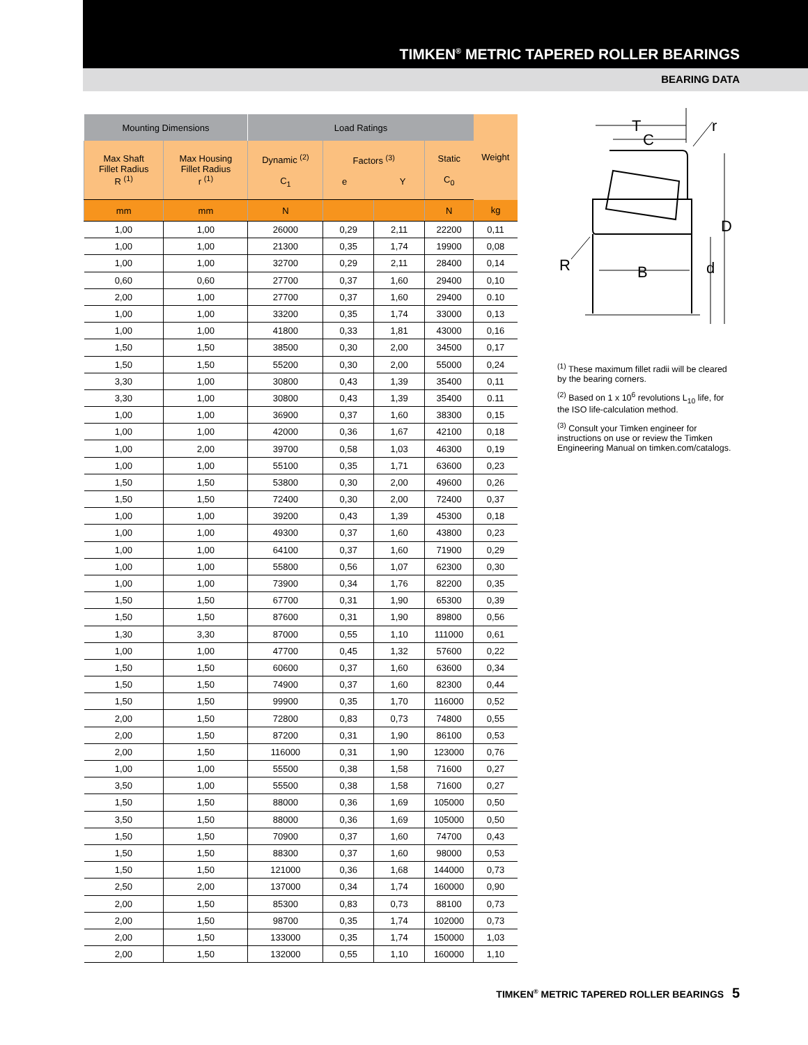TIMKEN<sup>®</sup> METRIC TAPERED ROLLER BEARINGS
BEARING DATA
| Mounting Dimensions | | Load Ratings | | | | Weight |
| --- | --- | --- | --- | --- | --- | --- |
| Max Shaft Fillet Radius R <sup>(1)</sup> | Max Housing Fillet Radius r <sup>(1)</sup> | Dynamic <sup>(2)</sup> C<sub>1</sub> | Factors <sup>(3)</sup> e Y | | Static C<sub>0</sub> | |
| mm | mm | N | | | N | kg |
| 1,00 | 1,00 | 26000 | 0,29 | 2,11 | 22200 | 0,11 |
| 1,00 | 1,00 | 21300 | 0,35 | 1,74 | 19900 | 0,08 |
| 1,00 | 1,00 | 32700 | 0,29 | 2,11 | 28400 | 0,14 |
| 0,60 | 0,60 | 27700 | 0,37 | 1,60 | 29400 | 0,10 |
| 2,00 | 1,00 | 27700 | 0,37 | 1,60 | 29400 | 0.10 |
| 1,00 | 1,00 | 33200 | 0,35 | 1,74 | 33000 | 0,13 |
| 1,00 | 1,00 | 41800 | 0,33 | 1,81 | 43000 | 0,16 |
| 1,50 | 1,50 | 38500 | 0,30 | 2,00 | 34500 | 0,17 |
| 1,50 | 1,50 | 55200 | 0,30 | 2,00 | 55000 | 0,24 |
| 3,30 | 1,00 | 30800 | 0,43 | 1,39 | 35400 | 0,11 |
| 3,30 | 1,00 | 30800 | 0,43 | 1,39 | 35400 | 0.11 |
| 1,00 | 1,00 | 36900 | 0,37 | 1,60 | 38300 | 0,15 |
| 1,00 | 1,00 | 42000 | 0,36 | 1,67 | 42100 | 0,18 |
| 1,00 | 2,00 | 39700 | 0,58 | 1,03 | 46300 | 0,19 |
| 1,00 | 1,00 | 55100 | 0,35 | 1,71 | 63600 | 0,23 |
| 1,50 | 1,50 | 53800 | 0,30 | 2,00 | 49600 | 0,26 |
| 1,50 | 1,50 | 72400 | 0,30 | 2,00 | 72400 | 0,37 |
| 1,00 | 1,00 | 39200 | 0,43 | 1,39 | 45300 | 0,18 |
| 1,00 | 1,00 | 49300 | 0,37 | 1,60 | 43800 | 0,23 |
| 1,00 | 1,00 | 64100 | 0,37 | 1,60 | 71900 | 0,29 |
| 1,00 | 1,00 | 55800 | 0,56 | 1,07 | 62300 | 0,30 |
| 1,00 | 1,00 | 73900 | 0,34 | 1,76 | 82200 | 0,35 |
| 1,50 | 1,50 | 67700 | 0,31 | 1,90 | 65300 | 0,39 |
| 1,50 | 1,50 | 87600 | 0,31 | 1,90 | 89800 | 0,56 |
| 1,30 | 3,30 | 87000 | 0,55 | 1,10 | 111000 | 0,61 |
| 1,00 | 1,00 | 47700 | 0,45 | 1,32 | 57600 | 0,22 |
| 1,50 | 1,50 | 60600 | 0,37 | 1,60 | 63600 | 0,34 |
| 1,50 | 1,50 | 74900 | 0,37 | 1,60 | 82300 | 0,44 |
| 1,50 | 1,50 | 99900 | 0,35 | 1,70 | 116000 | 0,52 |
| 2,00 | 1,50 | 72800 | 0,83 | 0,73 | 74800 | 0,55 |
| 2,00 | 1,50 | 87200 | 0,31 | 1,90 | 86100 | 0,53 |
| 2,00 | 1,50 | 116000 | 0,31 | 1,90 | 123000 | 0,76 |
| 1,00 | 1,00 | 55500 | 0,38 | 1,58 | 71600 | 0,27 |
| 3,50 | 1,00 | 55500 | 0,38 | 1,58 | 71600 | 0,27 |
| 1,50 | 1,50 | 88000 | 0,36 | 1,69 | 105000 | 0,50 |
| 3,50 | 1,50 | 88000 | 0,36 | 1,69 | 105000 | 0,50 |
| 1,50 | 1,50 | 70900 | 0,37 | 1,60 | 74700 | 0,43 |
| 1,50 | 1,50 | 88300 | 0,37 | 1,60 | 98000 | 0,53 |
| 1,50 | 1,50 | 121000 | 0,36 | 1,68 | 144000 | 0,73 |
| 2,50 | 2,00 | 137000 | 0,34 | 1,74 | 160000 | 0,90 |
| 2,00 | 1,50 | 85300 | 0,83 | 0,73 | 88100 | 0,73 |
| 2,00 | 1,50 | 98700 | 0,35 | 1,74 | 102000 | 0,73 |
| 2,00 | 1,50 | 133000 | 0,35 | 1,74 | 150000 | 1,03 |
| 2,00 | 1,50 | 132000 | 0,55 | 1,10 | 160000 | 1,10 |
T
C
r
D
R
B
d
<sup>(1)</sup> These maximum fillet radii will be cleared by the bearing corners.
<sup>(2)</sup> Based on 1 x 10<sup>6</sup> revolutions L<sub>10</sub> life, for the ISO life-calculation method.
<sup>(3)</sup> Consult your Timken engineer for instructions on use or review the Timken Engineering Manual on timken.com/catalogs.
TIMKEN<sup>®</sup> METRIC TAPERED ROLLER BEARINGS 5